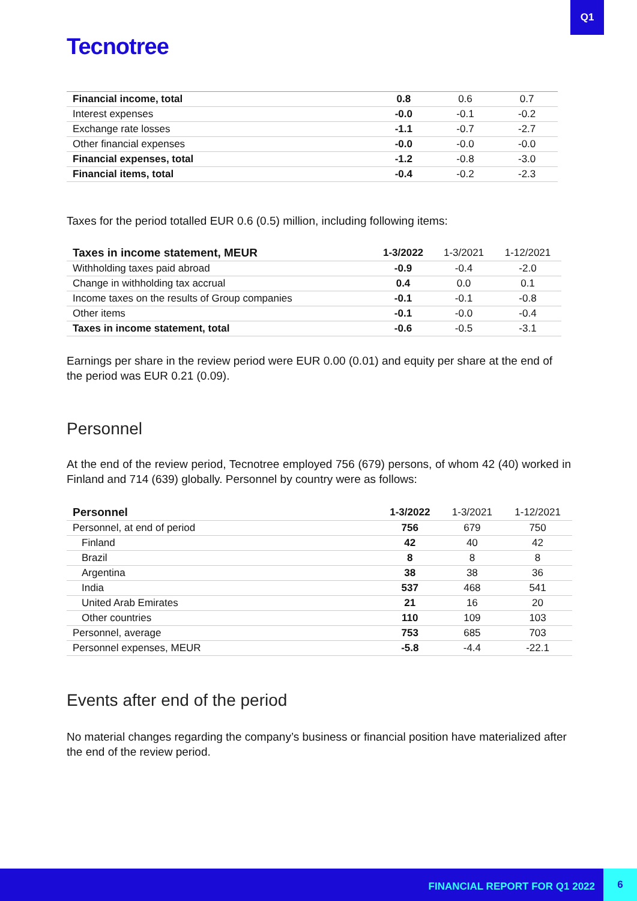Q1
Tecnotree
| Financial income, total | 0.8 | 0.6 | 0.7 |
| Interest expenses | -0.0 | -0.1 | -0.2 |
| Exchange rate losses | -1.1 | -0.7 | -2.7 |
| Other financial expenses | -0.0 | -0.0 | -0.0 |
| Financial expenses, total | -1.2 | -0.8 | -3.0 |
| Financial items, total | -0.4 | -0.2 | -2.3 |
Taxes for the period totalled EUR 0.6 (0.5) million, including following items:
| Taxes in income statement, MEUR | 1-3/2022 | 1-3/2021 | 1-12/2021 |
| --- | --- | --- | --- |
| Withholding taxes paid abroad | -0.9 | -0.4 | -2.0 |
| Change in withholding tax accrual | 0.4 | 0.0 | 0.1 |
| Income taxes on the results of Group companies | -0.1 | -0.1 | -0.8 |
| Other items | -0.1 | -0.0 | -0.4 |
| Taxes in income statement, total | -0.6 | -0.5 | -3.1 |
Earnings per share in the review period were EUR 0.00 (0.01) and equity per share at the end of the period was EUR 0.21 (0.09).
Personnel
At the end of the review period, Tecnotree employed 756 (679) persons, of whom 42 (40) worked in Finland and 714 (639) globally. Personnel by country were as follows:
| Personnel | 1-3/2022 | 1-3/2021 | 1-12/2021 |
| --- | --- | --- | --- |
| Personnel, at end of period | 756 | 679 | 750 |
| Finland | 42 | 40 | 42 |
| Brazil | 8 | 8 | 8 |
| Argentina | 38 | 38 | 36 |
| India | 537 | 468 | 541 |
| United Arab Emirates | 21 | 16 | 20 |
| Other countries | 110 | 109 | 103 |
| Personnel, average | 753 | 685 | 703 |
| Personnel expenses, MEUR | -5.8 | -4.4 | -22.1 |
Events after end of the period
No material changes regarding the company’s business or financial position have materialized after the end of the review period.
FINANCIAL REPORT FOR Q1 2022
6